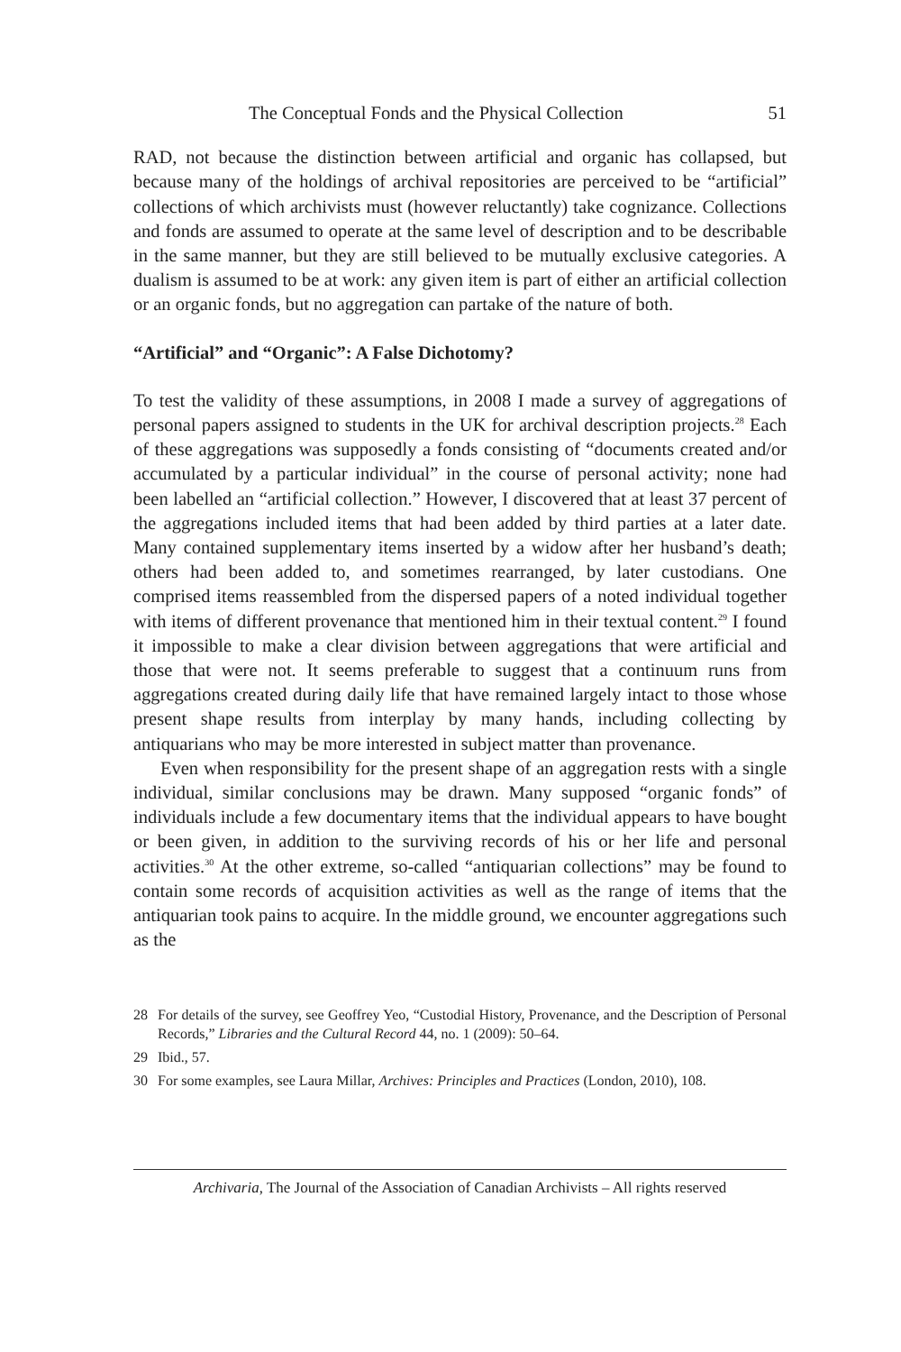The Conceptual Fonds and the Physical Collection 51
RAD, not because the distinction between artificial and organic has collapsed, but because many of the holdings of archival repositories are perceived to be “artificial” collections of which archivists must (however reluctantly) take cognizance. Collections and fonds are assumed to operate at the same level of description and to be describable in the same manner, but they are still believed to be mutually exclusive categories. A dualism is assumed to be at work: any given item is part of either an artificial collection or an organic fonds, but no aggregation can partake of the nature of both.
“Artificial” and “Organic”: A False Dichotomy?
To test the validity of these assumptions, in 2008 I made a survey of aggregations of personal papers assigned to students in the UK for archival description projects.<sup>28</sup> Each of these aggregations was supposedly a fonds consisting of “documents created and/or accumulated by a particular individual” in the course of personal activity; none had been labelled an “artificial collection.” However, I discovered that at least 37 percent of the aggregations included items that had been added by third parties at a later date. Many contained supplementary items inserted by a widow after her husband’s death; others had been added to, and sometimes rearranged, by later custodians. One comprised items reassembled from the dispersed papers of a noted individual together with items of different provenance that mentioned him in their textual content.<sup>29</sup> I found it impossible to make a clear division between aggregations that were artificial and those that were not. It seems preferable to suggest that a continuum runs from aggregations created during daily life that have remained largely intact to those whose present shape results from interplay by many hands, including collecting by antiquarians who may be more interested in subject matter than provenance.
Even when responsibility for the present shape of an aggregation rests with a single individual, similar conclusions may be drawn. Many supposed “organic fonds” of individuals include a few documentary items that the individual appears to have bought or been given, in addition to the surviving records of his or her life and personal activities.<sup>30</sup> At the other extreme, so-called “antiquarian collections” may be found to contain some records of acquisition activities as well as the range of items that the antiquarian took pains to acquire. In the middle ground, we encounter aggregations such as the
28 For details of the survey, see Geoffrey Yeo, “Custodial History, Provenance, and the Description of Personal Records,” Libraries and the Cultural Record 44, no. 1 (2009): 50–64.
29 Ibid., 57.
30 For some examples, see Laura Millar, Archives: Principles and Practices (London, 2010), 108.
Archivaria, The Journal of the Association of Canadian Archivists – All rights reserved